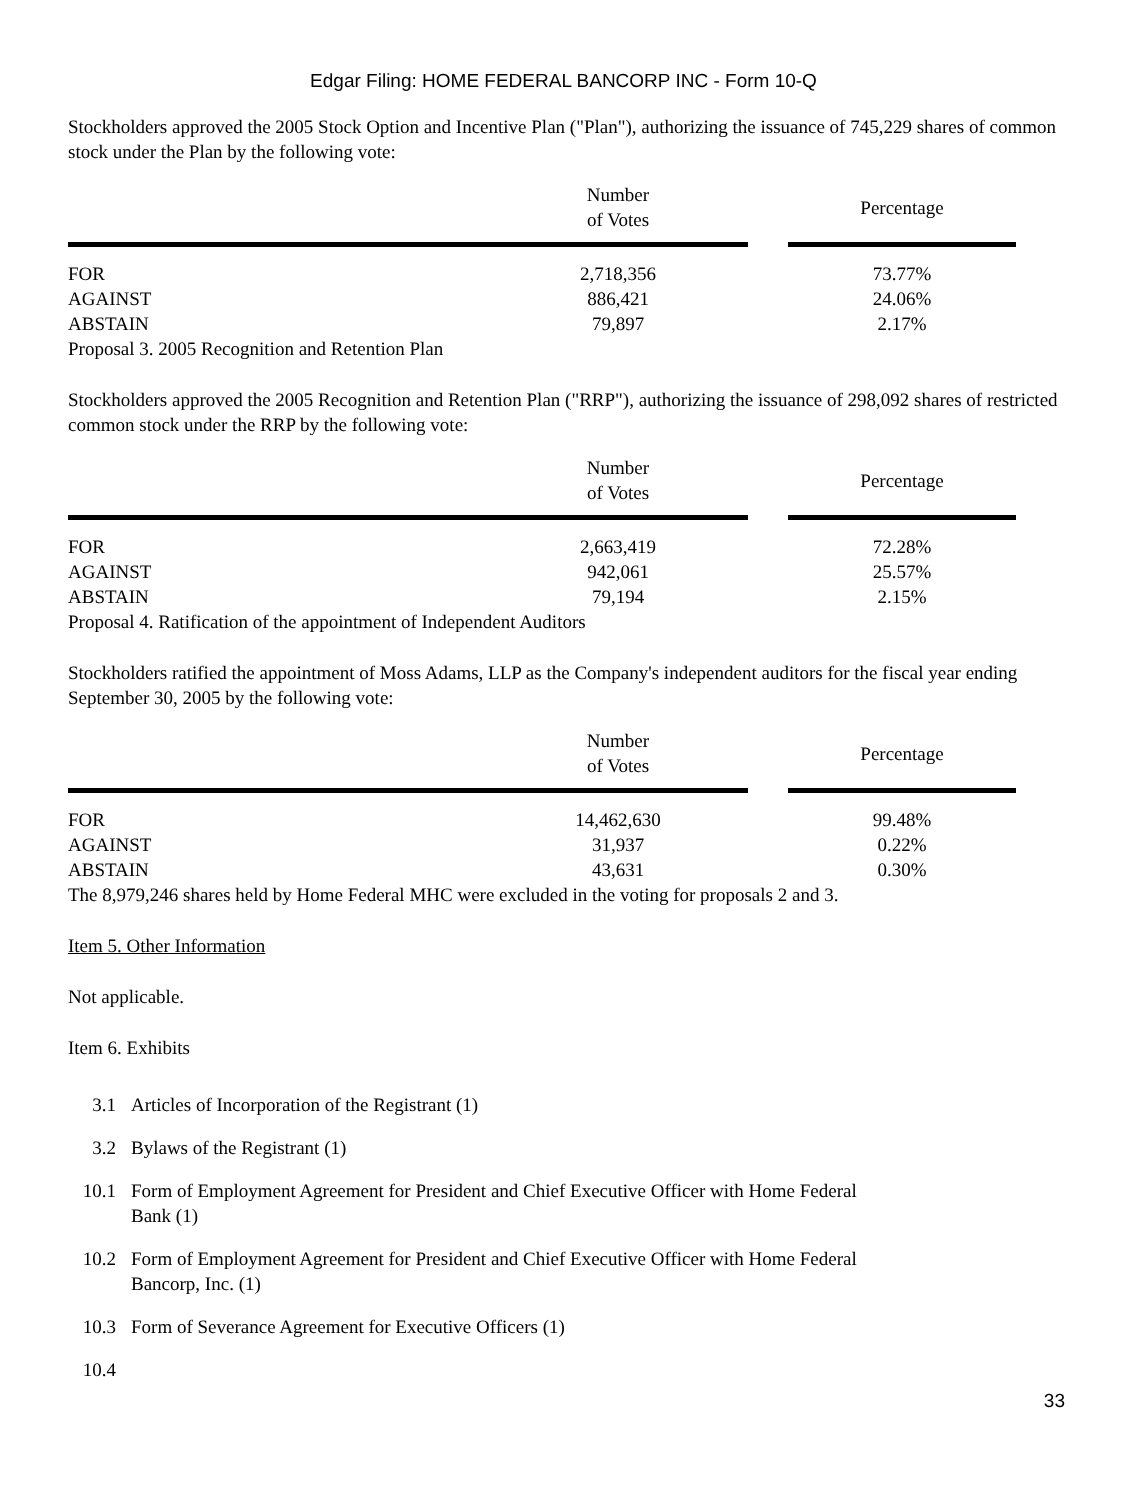Edgar Filing: HOME FEDERAL BANCORP INC - Form 10-Q
Stockholders approved the 2005 Stock Option and Incentive Plan ("Plan"), authorizing the issuance of 745,229 shares of common stock under the Plan by the following vote:
| | Number of Votes | | Percentage |
| --- | --- | --- | --- |
| FOR | 2,718,356 | | 73.77% |
| AGAINST | 886,421 | | 24.06% |
| ABSTAIN | 79,897 | | 2.17% |
Proposal 3. 2005 Recognition and Retention Plan
Stockholders approved the 2005 Recognition and Retention Plan ("RRP"), authorizing the issuance of 298,092 shares of restricted common stock under the RRP by the following vote:
| | Number of Votes | | Percentage |
| --- | --- | --- | --- |
| FOR | 2,663,419 | | 72.28% |
| AGAINST | 942,061 | | 25.57% |
| ABSTAIN | 79,194 | | 2.15% |
Proposal 4. Ratification of the appointment of Independent Auditors
Stockholders ratified the appointment of Moss Adams, LLP as the Company's independent auditors for the fiscal year ending September 30, 2005 by the following vote:
| | Number of Votes | | Percentage |
| --- | --- | --- | --- |
| FOR | 14,462,630 | | 99.48% |
| AGAINST | 31,937 | | 0.22% |
| ABSTAIN | 43,631 | | 0.30% |
The 8,979,246 shares held by Home Federal MHC were excluded in the voting for proposals 2 and 3.
Item 5. Other Information
Not applicable.
Item 6. Exhibits
3.1 Articles of Incorporation of the Registrant (1)
3.2 Bylaws of the Registrant (1)
10.1 Form of Employment Agreement for President and Chief Executive Officer with Home Federal Bank (1)
10.2 Form of Employment Agreement for President and Chief Executive Officer with Home Federal Bancorp, Inc. (1)
10.3 Form of Severance Agreement for Executive Officers (1)
10.4
33